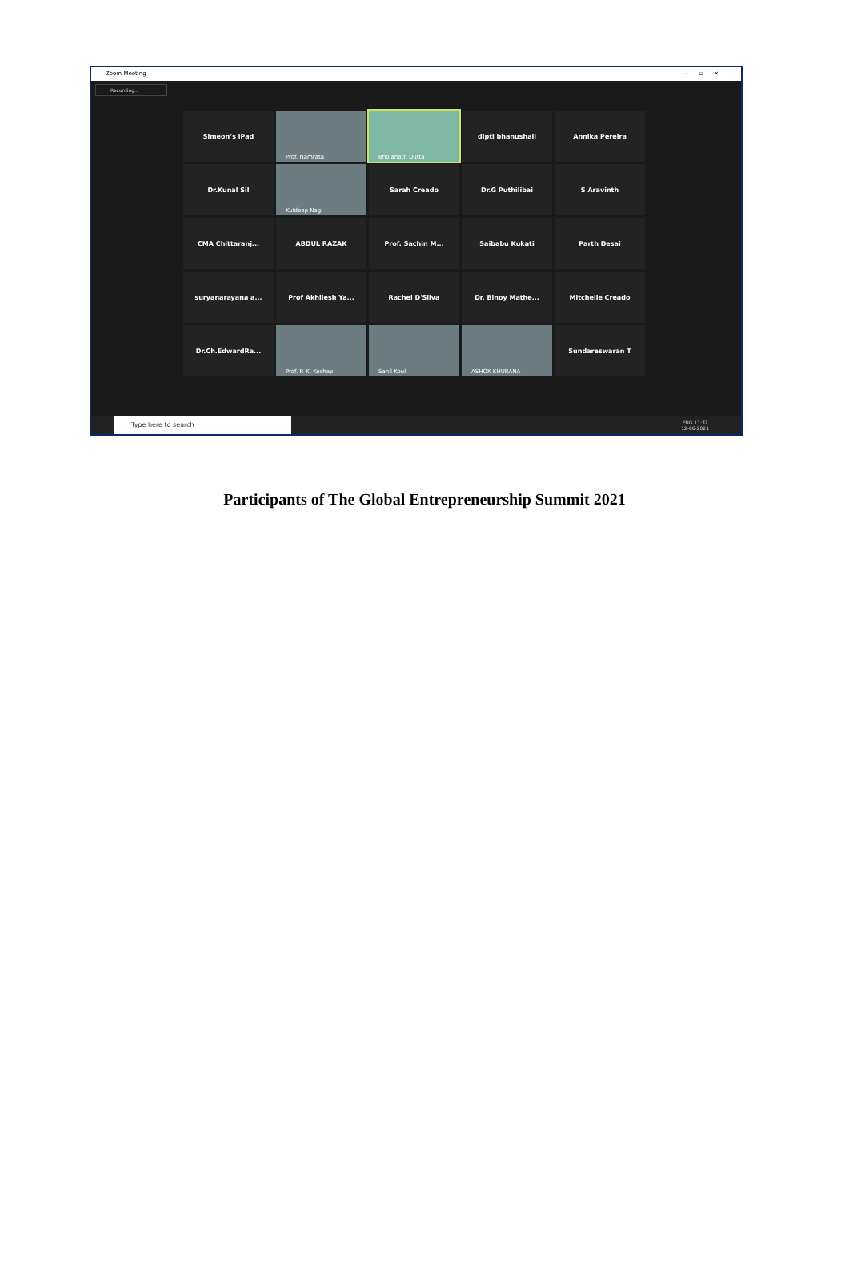Zoom Meeting –▫✕
Recording...
Simeon’s iPad
Prof. Namrata
Bholanath Dutta
dipti bhanushali
Annika Pereira
Dr.Kunal Sil
Kuldeep Nagi
Sarah Creado
Dr.G Puthilibai
S Aravinth
CMA Chittaranj...
ABDUL RAZAK
Prof. Sachin M...
Saibabu Kukati
Parth Desai
suryanarayana a...
Prof Akhilesh Ya...
Rachel D'Silva
Dr. Binoy Mathe...
Mitchelle Creado
Dr.Ch.EdwardRa...
Prof. P. K. Keshap
Sahil Koul
ASHOK KHURANA
Sundareswaran T
Type here to search
ENG 11:37
12-06-2021
Participants of The Global Entrepreneurship Summit 2021